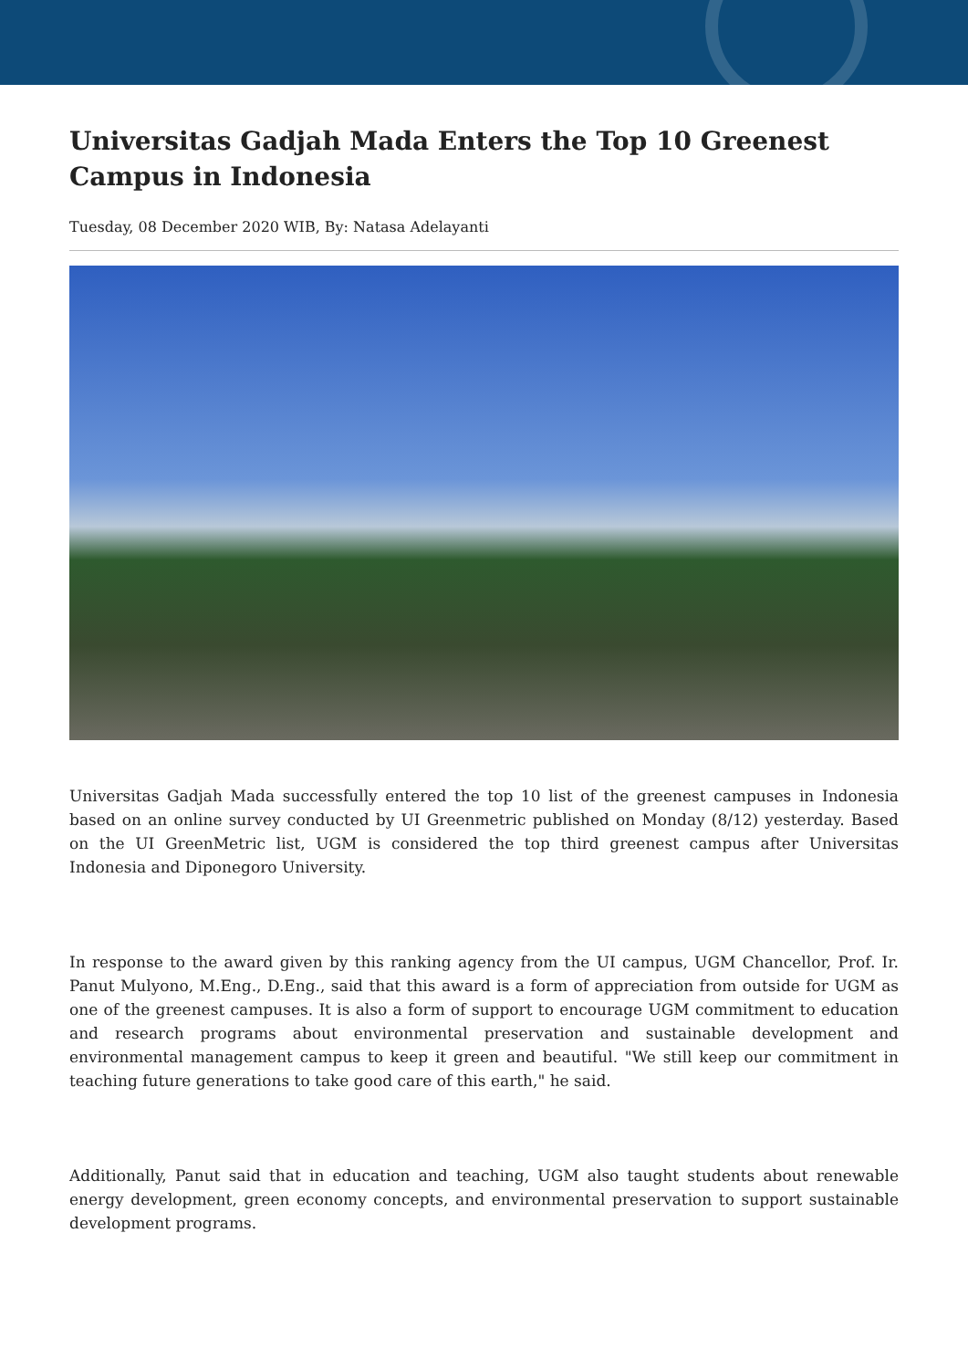Universitas Gadjah Mada Enters the Top 10 Greenest Campus in Indonesia
Tuesday, 08 December 2020 WIB, By: Natasa Adelayanti
Universitas Gadjah Mada successfully entered the top 10 list of the greenest campuses in Indonesia based on an online survey conducted by UI Greenmetric published on Monday (8/12) yesterday. Based on the UI GreenMetric list, UGM is considered the top third greenest campus after Universitas Indonesia and Diponegoro University.
In response to the award given by this ranking agency from the UI campus, UGM Chancellor, Prof. Ir. Panut Mulyono, M.Eng., D.Eng., said that this award is a form of appreciation from outside for UGM as one of the greenest campuses. It is also a form of support to encourage UGM commitment to education and research programs about environmental preservation and sustainable development and environmental management campus to keep it green and beautiful. "We still keep our commitment in teaching future generations to take good care of this earth," he said.
Additionally, Panut said that in education and teaching, UGM also taught students about renewable energy development, green economy concepts, and environmental preservation to support sustainable development programs.